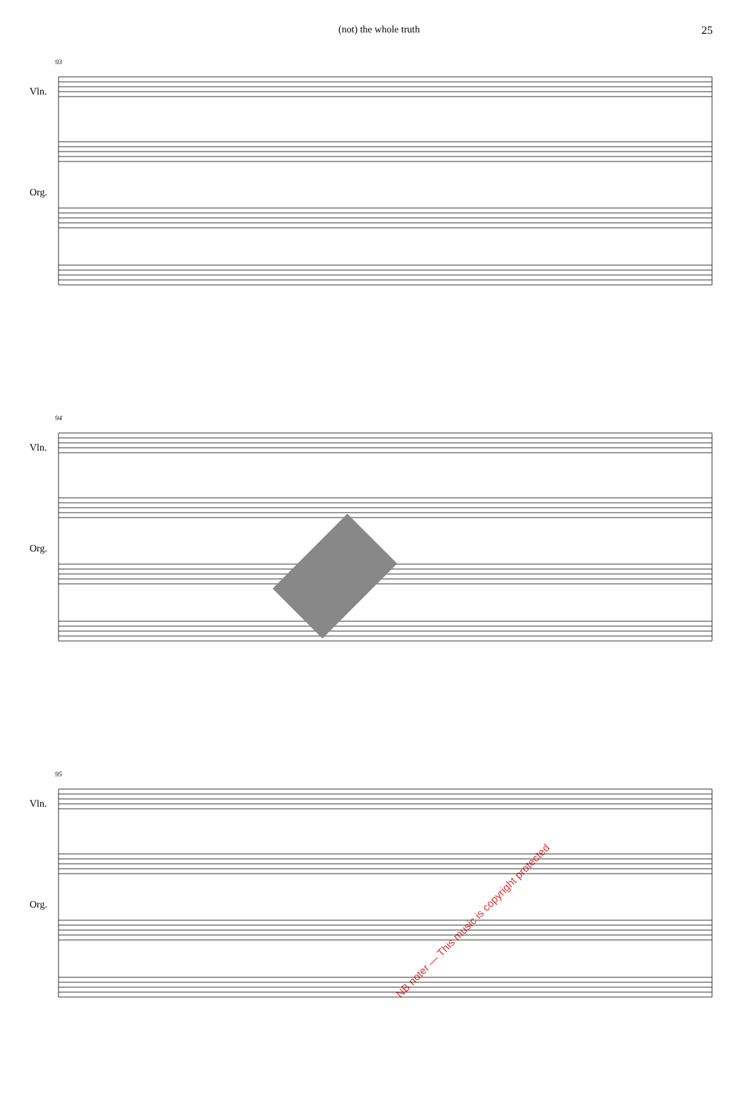(not) the whole truth 25
93
Vln.
Org.
94
Vln.
Org.
NB noter — This music is copyright protected
95
Vln.
Org.